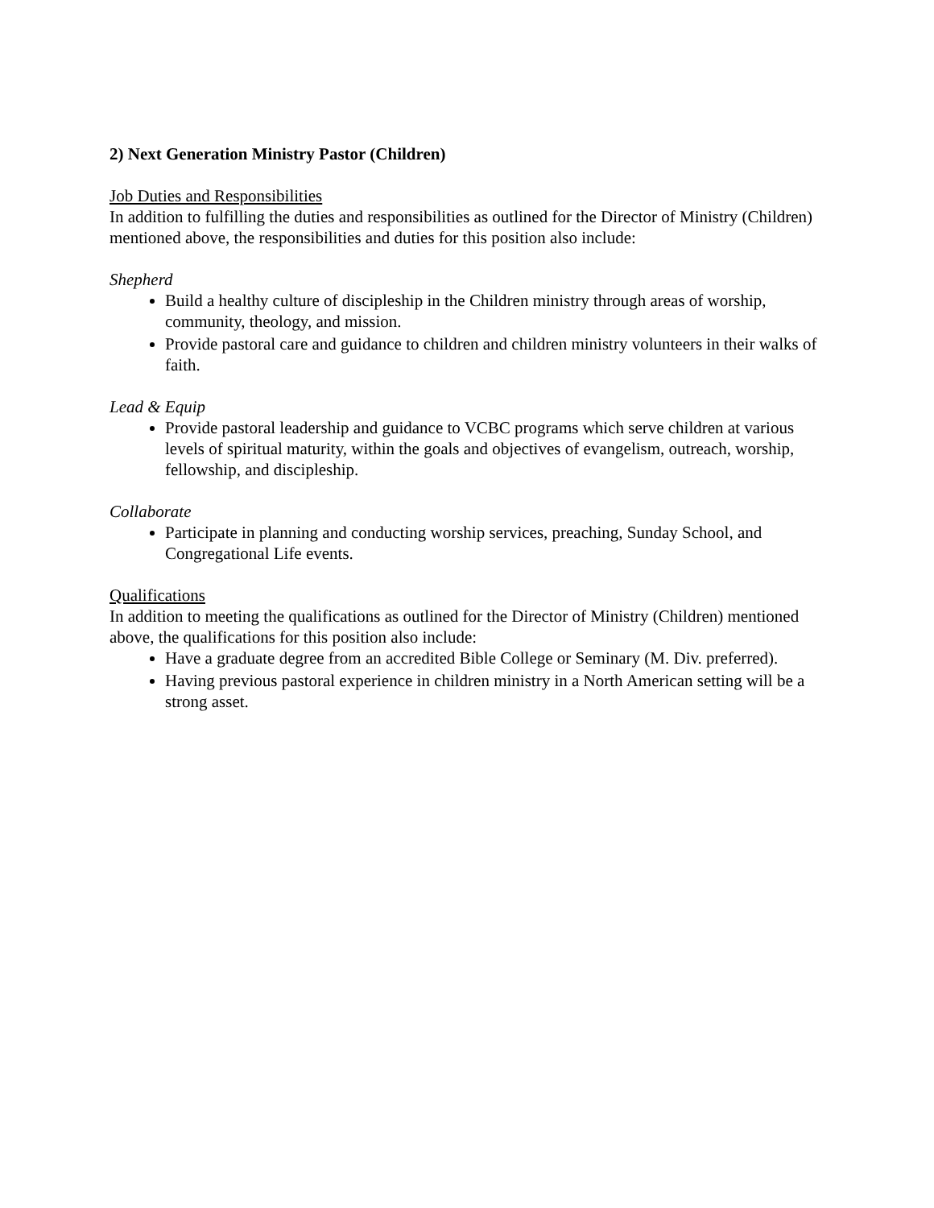2) Next Generation Ministry Pastor (Children)
Job Duties and Responsibilities
In addition to fulfilling the duties and responsibilities as outlined for the Director of Ministry (Children) mentioned above, the responsibilities and duties for this position also include:
Shepherd
Build a healthy culture of discipleship in the Children ministry through areas of worship, community, theology, and mission.
Provide pastoral care and guidance to children and children ministry volunteers in their walks of faith.
Lead & Equip
Provide pastoral leadership and guidance to VCBC programs which serve children at various levels of spiritual maturity, within the goals and objectives of evangelism, outreach, worship, fellowship, and discipleship.
Collaborate
Participate in planning and conducting worship services, preaching, Sunday School, and Congregational Life events.
Qualifications
In addition to meeting the qualifications as outlined for the Director of Ministry (Children) mentioned above, the qualifications for this position also include:
Have a graduate degree from an accredited Bible College or Seminary (M. Div. preferred).
Having previous pastoral experience in children ministry in a North American setting will be a strong asset.